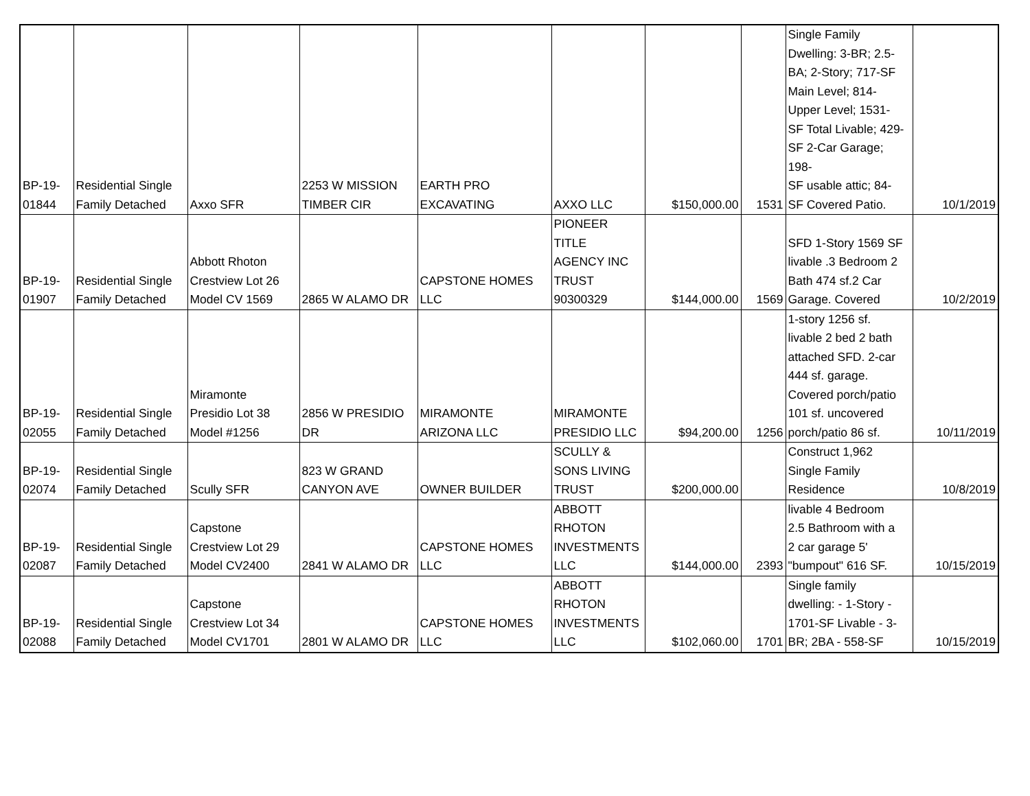| BP-19- 01844 | Residential Single Family Detached | Axxo SFR | 2253 W MISSION TIMBER CIR | EARTH PRO EXCAVATING | AXXO LLC | $150,000.00 | 1531 | Single Family Dwelling: 3-BR; 2.5- BA; 2-Story; 717-SF Main Level; 814- Upper Level; 1531- SF Total Livable; 429- SF 2-Car Garage; 198- SF usable attic; 84- SF Covered Patio. | 10/1/2019 |
| BP-19- 01907 | Residential Single Family Detached | Abbott Rhoton Crestview Lot 26 Model CV 1569 | 2865 W ALAMO DR | CAPSTONE HOMES LLC | PIONEER TITLE AGENCY INC TRUST 90300329 | $144,000.00 | 1569 | SFD 1-Story 1569 SF livable .3 Bedroom 2 Bath 474 sf.2 Car Garage. Covered | 10/2/2019 |
| BP-19- 02055 | Residential Single Family Detached | Miramonte Presidio Lot 38 Model #1256 | 2856 W PRESIDIO DR | MIRAMONTE ARIZONA LLC | MIRAMONTE PRESIDIO LLC | $94,200.00 | 1256 | 1-story 1256 sf. livable 2 bed 2 bath attached SFD. 2-car 444 sf. garage. Covered porch/patio 101 sf. uncovered porch/patio 86 sf. | 10/11/2019 |
| BP-19- 02074 | Residential Single Family Detached | Scully SFR | 823 W GRAND CANYON AVE | OWNER BUILDER | SCULLY & SONS LIVING TRUST | $200,000.00 | | Construct 1,962 Single Family Residence | 10/8/2019 |
| BP-19- 02087 | Residential Single Family Detached | Capstone Crestview Lot 29 Model CV2400 | 2841 W ALAMO DR | CAPSTONE HOMES LLC | ABBOTT RHOTON INVESTMENTS LLC | $144,000.00 | 2393 | livable 4 Bedroom 2.5 Bathroom with a 2 car garage 5' "bumpout" 616 SF. | 10/15/2019 |
| BP-19- 02088 | Residential Single Family Detached | Capstone Crestview Lot 34 Model CV1701 | 2801 W ALAMO DR | CAPSTONE HOMES LLC | ABBOTT RHOTON INVESTMENTS LLC | $102,060.00 | 1701 | Single family dwelling: - 1-Story - 1701-SF Livable - 3- BR; 2BA - 558-SF | 10/15/2019 |